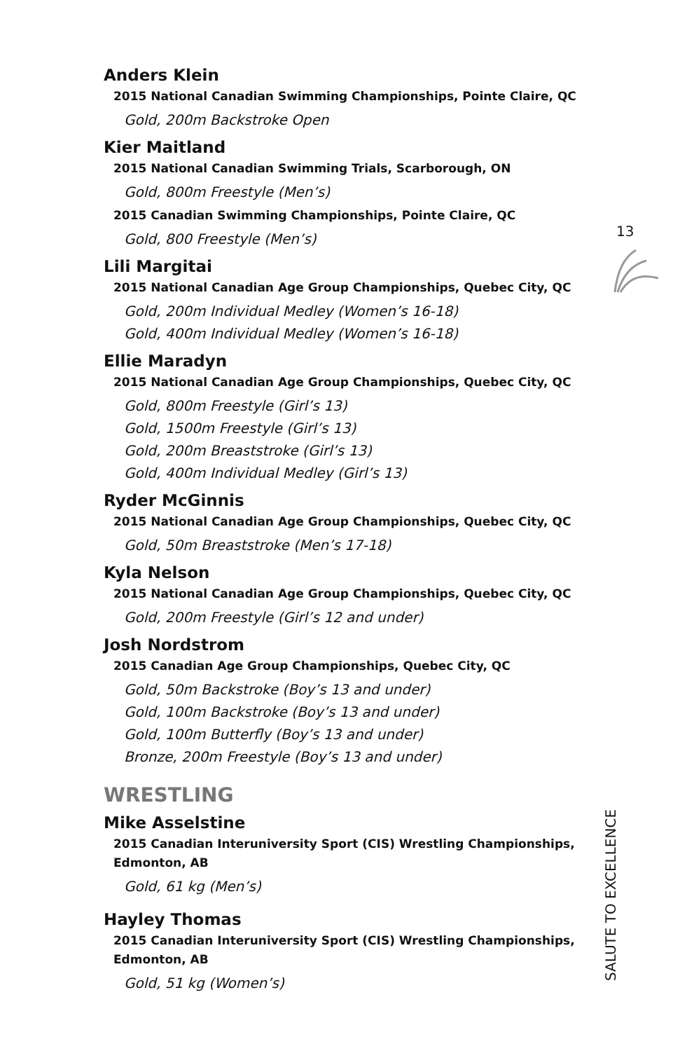13
Anders Klein
2015 National Canadian Swimming Championships, Pointe Claire, QC
Gold, 200m Backstroke Open
Kier Maitland
2015 National Canadian Swimming Trials, Scarborough, ON
Gold, 800m Freestyle (Men’s)
2015 Canadian Swimming Championships, Pointe Claire, QC
Gold, 800 Freestyle (Men’s)
Lili Margitai
2015 National Canadian Age Group Championships, Quebec City, QC
Gold, 200m Individual Medley (Women’s 16-18)
Gold, 400m Individual Medley (Women’s 16-18)
Ellie Maradyn
2015 National Canadian Age Group Championships, Quebec City, QC
Gold, 800m Freestyle (Girl’s 13)
Gold, 1500m Freestyle (Girl’s 13)
Gold, 200m Breaststroke (Girl’s 13)
Gold, 400m Individual Medley (Girl’s 13)
Ryder McGinnis
2015 National Canadian Age Group Championships, Quebec City, QC
Gold, 50m Breaststroke (Men’s 17-18)
Kyla Nelson
2015 National Canadian Age Group Championships, Quebec City, QC
Gold, 200m Freestyle (Girl’s 12 and under)
Josh Nordstrom
2015 Canadian Age Group Championships, Quebec City, QC
Gold, 50m Backstroke (Boy’s 13 and under)
Gold, 100m Backstroke (Boy’s 13 and under)
Gold, 100m Butterfly (Boy’s 13 and under)
Bronze, 200m Freestyle (Boy’s 13 and under)
WRESTLING
Mike Asselstine
2015 Canadian Interuniversity Sport (CIS) Wrestling Championships, Edmonton, AB
Gold, 61 kg (Men’s)
Hayley Thomas
2015 Canadian Interuniversity Sport (CIS) Wrestling Championships, Edmonton, AB
Gold, 51 kg (Women’s)
SALUTE TO EXCELLENCE